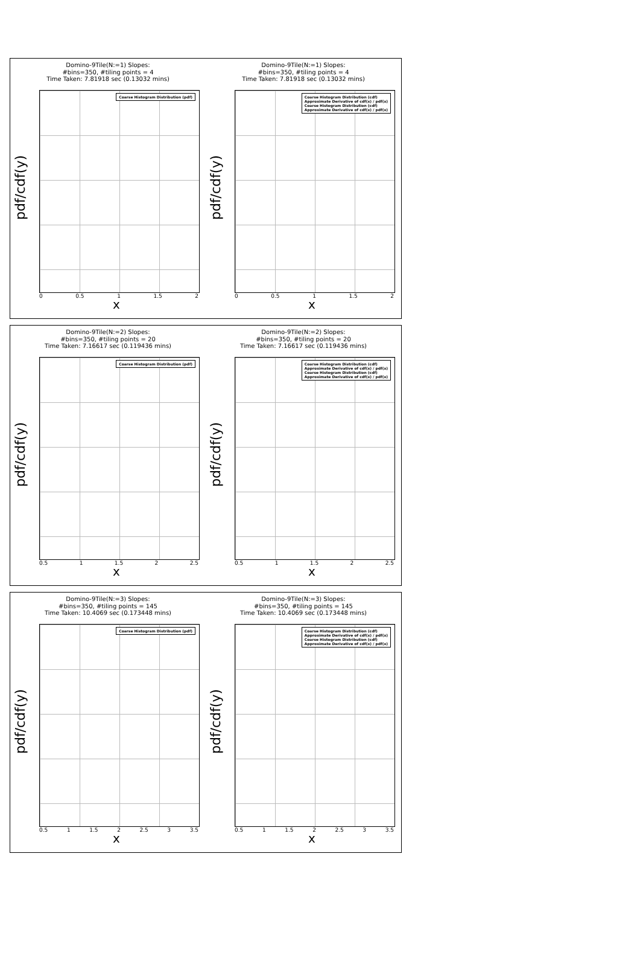Domino-9Tile(N:=1) Slopes:
#bins=350, #tiling points = 4
Time Taken: 7.81918 sec (0.13032 mins)
Coarse Histogram Distribution (pdf)
pdf/cdf(y)
0 0.5 1 1.5 2
x
Domino-9Tile(N:=1) Slopes:
#bins=350, #tiling points = 4
Time Taken: 7.81918 sec (0.13032 mins)
Coarse Histogram Distribution (cdf)
Approximate Derivative of cdf(x) / pdf(x)
Coarse Histogram Distribution (cdf)
Approximate Derivative of cdf(x) / pdf(x)
pdf/cdf(y)
0 0.5 1 1.5 2
x
Domino-9Tile(N:=2) Slopes:
#bins=350, #tiling points = 20
Time Taken: 7.16617 sec (0.119436 mins)
Coarse Histogram Distribution (pdf)
pdf/cdf(y)
0.5 1 1.5 2 2.5
x
Domino-9Tile(N:=2) Slopes:
#bins=350, #tiling points = 20
Time Taken: 7.16617 sec (0.119436 mins)
Coarse Histogram Distribution (cdf)
Approximate Derivative of cdf(x) / pdf(x)
Coarse Histogram Distribution (cdf)
Approximate Derivative of cdf(x) / pdf(x)
pdf/cdf(y)
0.5 1 1.5 2 2.5
x
Domino-9Tile(N:=3) Slopes:
#bins=350, #tiling points = 145
Time Taken: 10.4069 sec (0.173448 mins)
Coarse Histogram Distribution (pdf)
pdf/cdf(y)
0.5 1 1.5 2 2.5 3 3.5
x
Domino-9Tile(N:=3) Slopes:
#bins=350, #tiling points = 145
Time Taken: 10.4069 sec (0.173448 mins)
Coarse Histogram Distribution (cdf)
Approximate Derivative of cdf(x) / pdf(x)
Coarse Histogram Distribution (cdf)
Approximate Derivative of cdf(x) / pdf(x)
pdf/cdf(y)
0.5 1 1.5 2 2.5 3 3.5
x